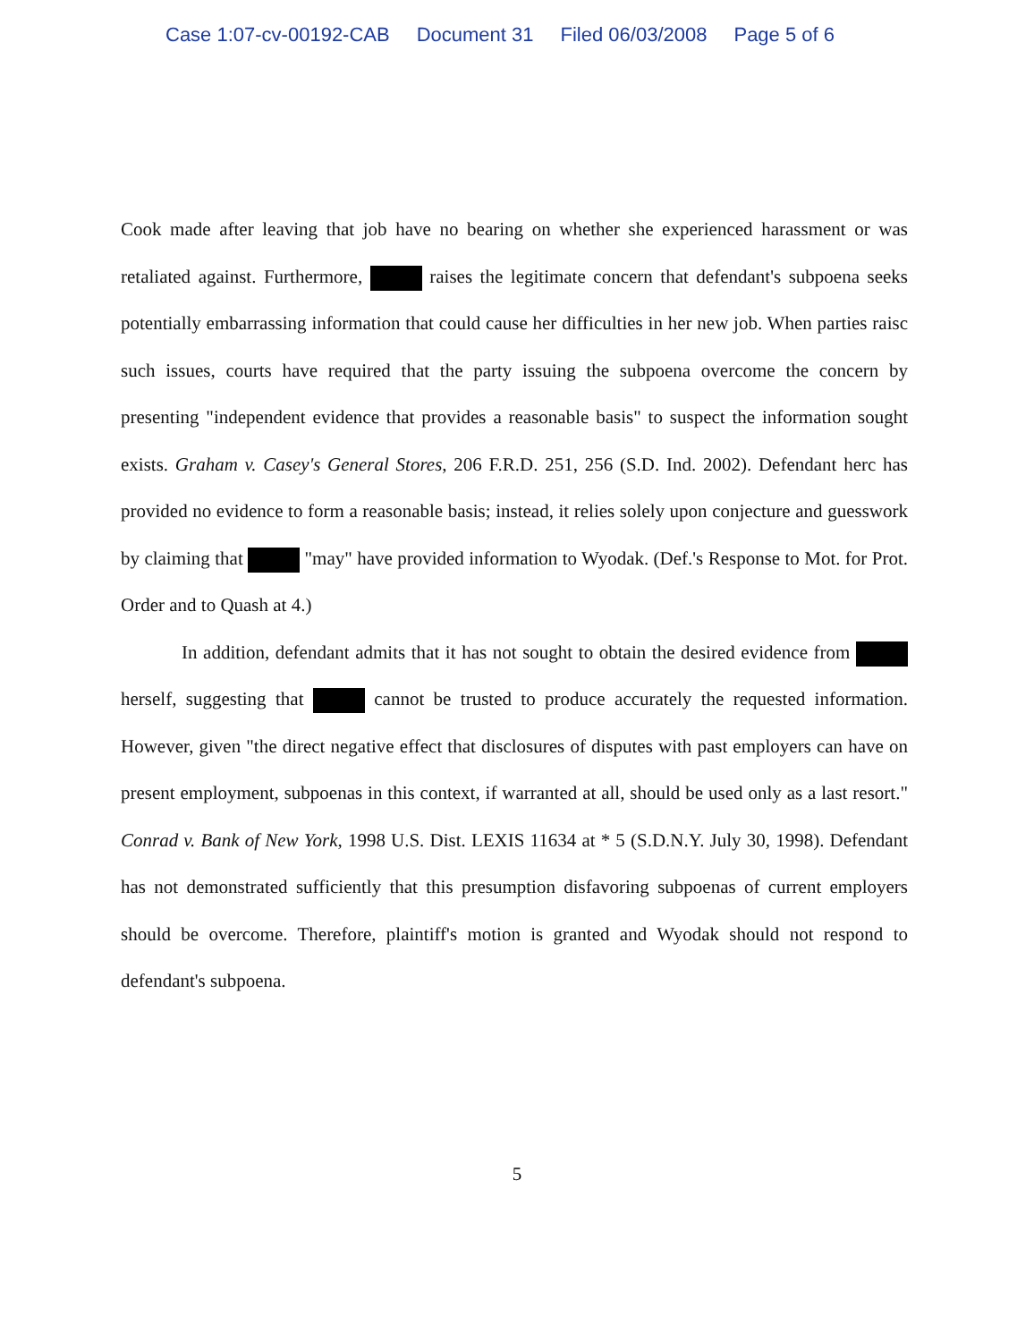Case 1:07-cv-00192-CAB Document 31 Filed 06/03/2008 Page 5 of 6
Cook made after leaving that job have no bearing on whether she experienced harassment or was retaliated against. Furthermore, raises the legitimate concern that defendant's subpoena seeks potentially embarrassing information that could cause her difficulties in her new job. When parties raisc such issues, courts have required that the party issuing the subpoena overcome the concern by presenting "independent evidence that provides a reasonable basis" to suspect the information sought exists. Graham v. Casey's General Stores, 206 F.R.D. 251, 256 (S.D. Ind. 2002). Defendant herc has provided no evidence to form a reasonable basis; instead, it relies solely upon conjecture and guesswork by claiming that "may" have provided information to Wyodak. (Def.'s Response to Mot. for Prot. Order and to Quash at 4.)
In addition, defendant admits that it has not sought to obtain the desired evidence from herself, suggesting that cannot be trusted to produce accurately the requested information. However, given "the direct negative effect that disclosures of disputes with past employers can have on present employment, subpoenas in this context, if warranted at all, should be used only as a last resort." Conrad v. Bank of New York, 1998 U.S. Dist. LEXIS 11634 at * 5 (S.D.N.Y. July 30, 1998). Defendant has not demonstrated sufficiently that this presumption disfavoring subpoenas of current employers should be overcome. Therefore, plaintiff's motion is granted and Wyodak should not respond to defendant's subpoena.
5